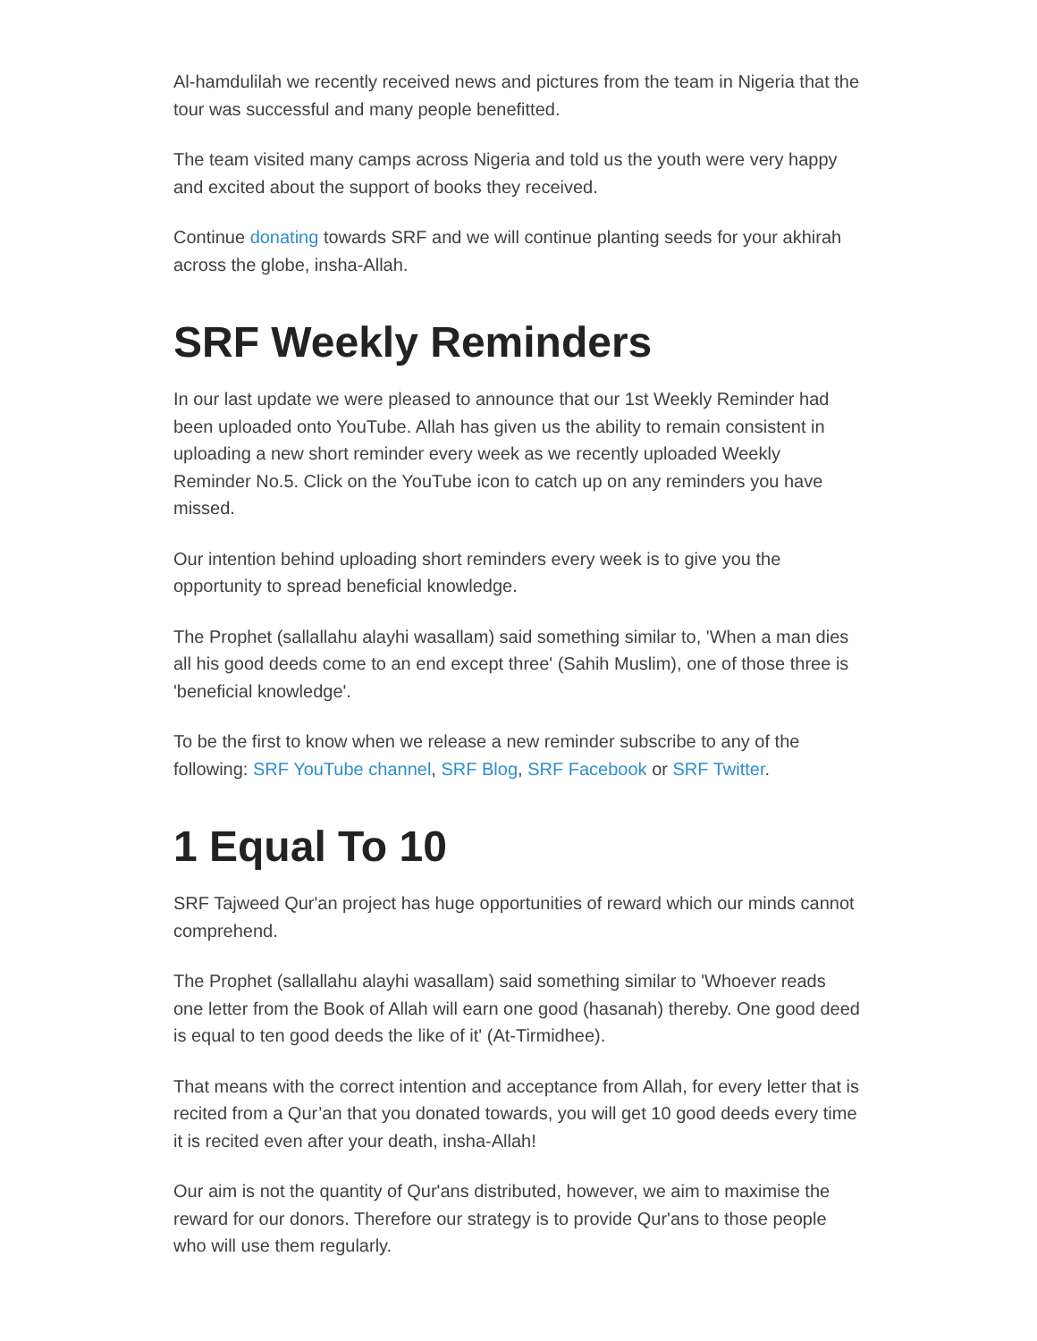Al-hamdulilah we recently received news and pictures from the team in Nigeria that the tour was successful and many people benefitted.
The team visited many camps across Nigeria and told us the youth were very happy and excited about the support of books they received.
Continue donating towards SRF and we will continue planting seeds for your akhirah across the globe, insha-Allah.
SRF Weekly Reminders
In our last update we were pleased to announce that our 1st Weekly Reminder had been uploaded onto YouTube. Allah has given us the ability to remain consistent in uploading a new short reminder every week as we recently uploaded Weekly Reminder No.5. Click on the YouTube icon to catch up on any reminders you have missed.
Our intention behind uploading short reminders every week is to give you the opportunity to spread beneficial knowledge.
The Prophet (sallallahu alayhi wasallam) said something similar to, 'When a man dies all his good deeds come to an end except three' (Sahih Muslim), one of those three is 'beneficial knowledge'.
To be the first to know when we release a new reminder subscribe to any of the following: SRF YouTube channel, SRF Blog, SRF Facebook or SRF Twitter.
1 Equal To 10
SRF Tajweed Qur'an project has huge opportunities of reward which our minds cannot comprehend.
The Prophet (sallallahu alayhi wasallam) said something similar to 'Whoever reads one letter from the Book of Allah will earn one good (hasanah) thereby. One good deed is equal to ten good deeds the like of it' (At-Tirmidhee).
That means with the correct intention and acceptance from Allah, for every letter that is recited from a Qur’an that you donated towards, you will get 10 good deeds every time it is recited even after your death, insha-Allah!
Our aim is not the quantity of Qur'ans distributed, however, we aim to maximise the reward for our donors. Therefore our strategy is to provide Qur'ans to those people who will use them regularly.